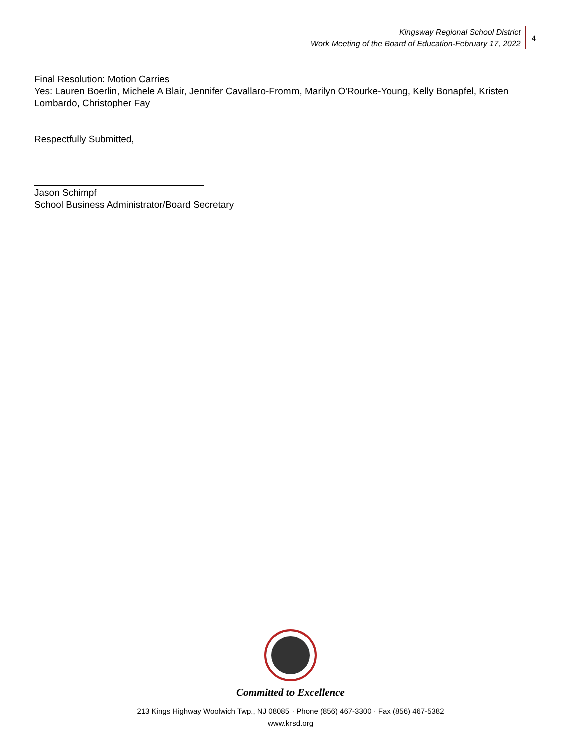Kingsway Regional School District
Work Meeting of the Board of Education-February 17, 2022
4
Final Resolution: Motion Carries
Yes: Lauren Boerlin, Michele A Blair, Jennifer Cavallaro-Fromm, Marilyn O'Rourke-Young, Kelly Bonapfel, Kristen Lombardo, Christopher Fay
Respectfully Submitted,
Jason Schimpf
School Business Administrator/Board Secretary
Committed to Excellence
213 Kings Highway Woolwich Twp., NJ 08085 · Phone (856) 467-3300 · Fax (856) 467-5382
www.krsd.org